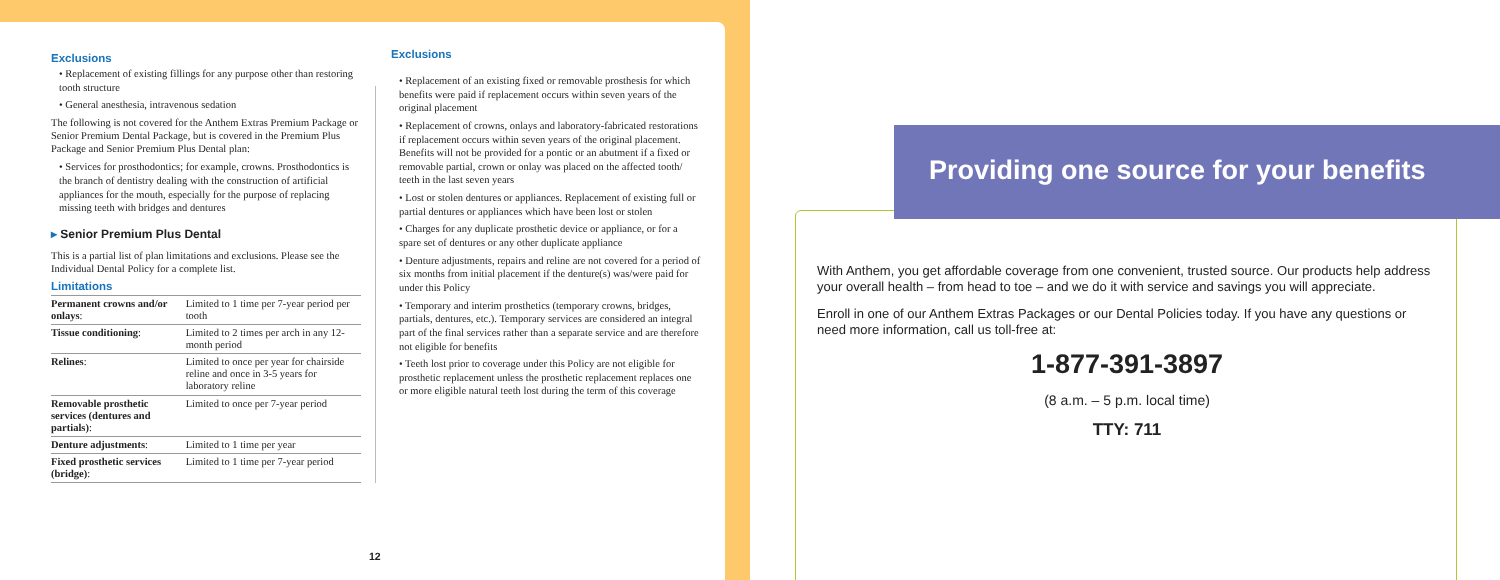Exclusions
• Replacement of existing fillings for any purpose other than restoring tooth structure
• General anesthesia, intravenous sedation
The following is not covered for the Anthem Extras Premium Package or Senior Premium Dental Package, but is covered in the Premium Plus Package and Senior Premium Plus Dental plan:
• Services for prosthodontics; for example, crowns. Prosthodontics is the branch of dentistry dealing with the construction of artificial appliances for the mouth, especially for the purpose of replacing missing teeth with bridges and dentures
▸ Senior Premium Plus Dental
This is a partial list of plan limitations and exclusions. Please see the Individual Dental Policy for a complete list.
Limitations
| Permanent crowns and/or onlays : | Limited to 1 time per 7-year period per tooth |
| Tissue conditioning : | Limited to 2 times per arch in any 12-month period |
| Relines : | Limited to once per year for chairside reline and once in 3-5 years for laboratory reline |
| Removable prosthetic services (dentures and partials) : | Limited to once per 7-year period |
| Denture adjustments : | Limited to 1 time per year |
| Fixed prosthetic services (bridge) : | Limited to 1 time per 7-year period |
Exclusions
• Replacement of an existing fixed or removable prosthesis for which benefits were paid if replacement occurs within seven years of the original placement
• Replacement of crowns, onlays and laboratory-fabricated restorations if replacement occurs within seven years of the original placement. Benefits will not be provided for a pontic or an abutment if a fixed or removable partial, crown or onlay was placed on the affected tooth/ teeth in the last seven years
• Lost or stolen dentures or appliances. Replacement of existing full or partial dentures or appliances which have been lost or stolen
• Charges for any duplicate prosthetic device or appliance, or for a spare set of dentures or any other duplicate appliance
• Denture adjustments, repairs and reline are not covered for a period of six months from initial placement if the denture(s) was/were paid for under this Policy
• Temporary and interim prosthetics (temporary crowns, bridges, partials, dentures, etc.). Temporary services are considered an integral part of the final services rather than a separate service and are therefore not eligible for benefits
• Teeth lost prior to coverage under this Policy are not eligible for prosthetic replacement unless the prosthetic replacement replaces one or more eligible natural teeth lost during the term of this coverage
12
Providing one source for your benefits
With Anthem, you get affordable coverage from one convenient, trusted source. Our products help address your overall health – from head to toe – and we do it with service and savings you will appreciate.
Enroll in one of our Anthem Extras Packages or our Dental Policies today. If you have any questions or need more information, call us toll-free at:
1-877-391-3897
(8 a.m. – 5 p.m. local time)
TTY: 711